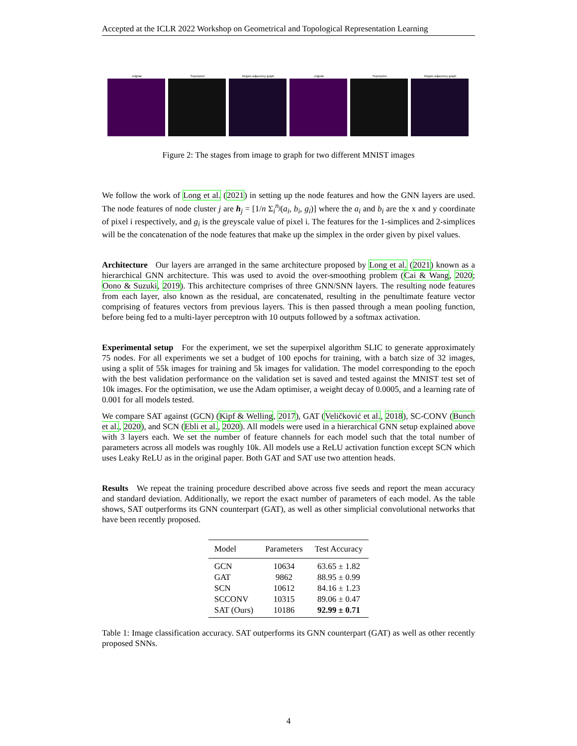Accepted at the ICLR 2022 Workshop on Geometrical and Topological Representation Learning
original Superpixel Region adjacency graph original Superpixel Region adjacency graph
Figure 2: The stages from image to graph for two different MNIST images
We follow the work of Long et al. (2021) in setting up the node features and how the GNN layers are used. The node features of node cluster j are h<sub>j</sub> = [1/n Σ<sub>i</sub><sup>n<sub>j</sub></sup>(a<sub>i</sub>, b<sub>i</sub>, g<sub>i</sub>)] where the a<sub>i</sub> and b<sub>i</sub> are the x and y coordinate of pixel i respectively, and g<sub>i</sub> is the greyscale value of pixel i. The features for the 1-simplices and 2-simplices will be the concatenation of the node features that make up the simplex in the order given by pixel values.
Architecture Our layers are arranged in the same architecture proposed by Long et al. (2021) known as a hierarchical GNN architecture. This was used to avoid the over-smoothing problem (Cai & Wang, 2020; Oono & Suzuki, 2019). This architecture comprises of three GNN/SNN layers. The resulting node features from each layer, also known as the residual, are concatenated, resulting in the penultimate feature vector comprising of features vectors from previous layers. This is then passed through a mean pooling function, before being fed to a multi-layer perceptron with 10 outputs followed by a softmax activation.
Experimental setup For the experiment, we set the superpixel algorithm SLIC to generate approximately 75 nodes. For all experiments we set a budget of 100 epochs for training, with a batch size of 32 images, using a split of 55k images for training and 5k images for validation. The model corresponding to the epoch with the best validation performance on the validation set is saved and tested against the MNIST test set of 10k images. For the optimisation, we use the Adam optimiser, a weight decay of 0.0005, and a learning rate of 0.001 for all models tested.
We compare SAT against (GCN) (Kipf & Welling, 2017), GAT (Veličković et al., 2018), SC-CONV (Bunch et al., 2020), and SCN (Ebli et al., 2020). All models were used in a hierarchical GNN setup explained above with 3 layers each. We set the number of feature channels for each model such that the total number of parameters across all models was roughly 10k. All models use a ReLU activation function except SCN which uses Leaky ReLU as in the original paper. Both GAT and SAT use two attention heads.
Results We repeat the training procedure described above across five seeds and report the mean accuracy and standard deviation. Additionally, we report the exact number of parameters of each model. As the table shows, SAT outperforms its GNN counterpart (GAT), as well as other simplicial convolutional networks that have been recently proposed.
| Model | Parameters | Test Accuracy |
| --- | --- | --- |
| GCN | 10634 | 63.65 ± 1.82 |
| GAT | 9862 | 88.95 ± 0.99 |
| SCN | 10612 | 84.16 ± 1.23 |
| SCCONV | 10315 | 89.06 ± 0.47 |
| SAT (Ours) | 10186 | 92.99 ± 0.71 |
Table 1: Image classification accuracy. SAT outperforms its GNN counterpart (GAT) as well as other recently proposed SNNs.
4